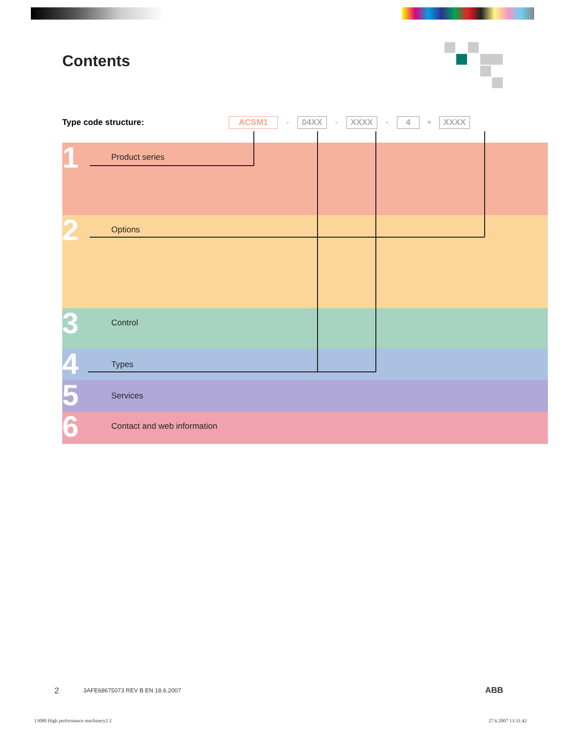Contents
Type code structure: ACSM1 - 04XX - XXXX - 4 + XXXX
1 Product series
2 Options
3 Control
4 Types
5 Services
6 Contact and web information
2
3AFE68675073 REV B EN 18.6.2007
ABB
13080 High performance machinery2 2
27.6.2007 13:31:42